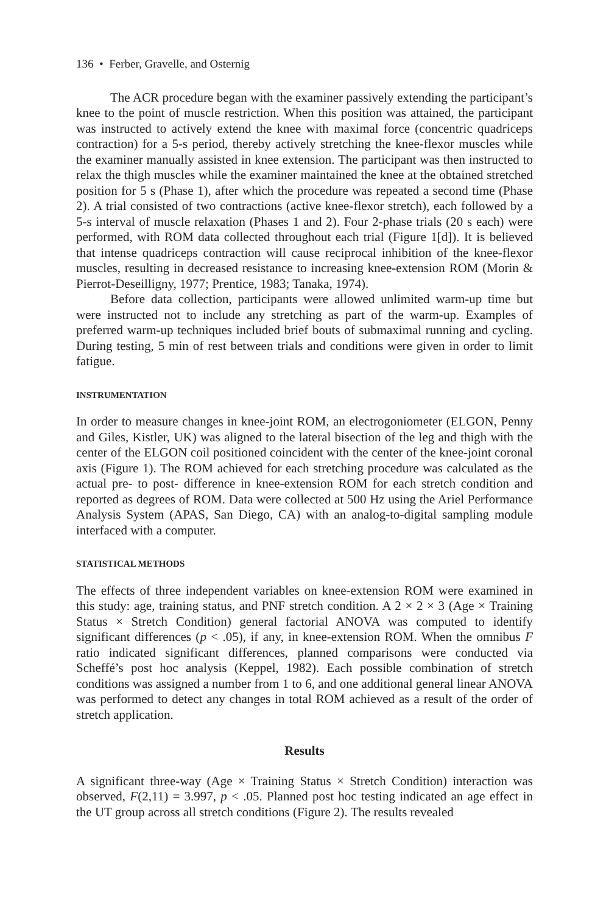136 • Ferber, Gravelle, and Osternig
The ACR procedure began with the examiner passively extending the participant’s knee to the point of muscle restriction. When this position was attained, the participant was instructed to actively extend the knee with maximal force (concentric quadriceps contraction) for a 5-s period, thereby actively stretching the knee-flexor muscles while the examiner manually assisted in knee extension. The participant was then instructed to relax the thigh muscles while the examiner maintained the knee at the obtained stretched position for 5 s (Phase 1), after which the procedure was repeated a second time (Phase 2). A trial consisted of two contractions (active knee-flexor stretch), each followed by a 5-s interval of muscle relaxation (Phases 1 and 2). Four 2-phase trials (20 s each) were performed, with ROM data collected throughout each trial (Figure 1[d]). It is believed that intense quadriceps contraction will cause reciprocal inhibition of the knee-flexor muscles, resulting in decreased resistance to increasing knee-extension ROM (Morin & Pierrot-Deseilligny, 1977; Prentice, 1983; Tanaka, 1974).
Before data collection, participants were allowed unlimited warm-up time but were instructed not to include any stretching as part of the warm-up. Examples of preferred warm-up techniques included brief bouts of submaximal running and cycling. During testing, 5 min of rest between trials and conditions were given in order to limit fatigue.
INSTRUMENTATION
In order to measure changes in knee-joint ROM, an electrogoniometer (ELGON, Penny and Giles, Kistler, UK) was aligned to the lateral bisection of the leg and thigh with the center of the ELGON coil positioned coincident with the center of the knee-joint coronal axis (Figure 1). The ROM achieved for each stretching procedure was calculated as the actual pre- to post- difference in knee-extension ROM for each stretch condition and reported as degrees of ROM. Data were collected at 500 Hz using the Ariel Performance Analysis System (APAS, San Diego, CA) with an analog-to-digital sampling module interfaced with a computer.
STATISTICAL METHODS
The effects of three independent variables on knee-extension ROM were examined in this study: age, training status, and PNF stretch condition. A 2 × 2 × 3 (Age × Training Status × Stretch Condition) general factorial ANOVA was computed to identify significant differences (p < .05), if any, in knee-extension ROM. When the omnibus F ratio indicated significant differences, planned comparisons were conducted via Scheffé’s post hoc analysis (Keppel, 1982). Each possible combination of stretch conditions was assigned a number from 1 to 6, and one additional general linear ANOVA was performed to detect any changes in total ROM achieved as a result of the order of stretch application.
Results
A significant three-way (Age × Training Status × Stretch Condition) interaction was observed, F(2,11) = 3.997, p < .05. Planned post hoc testing indicated an age effect in the UT group across all stretch conditions (Figure 2). The results revealed